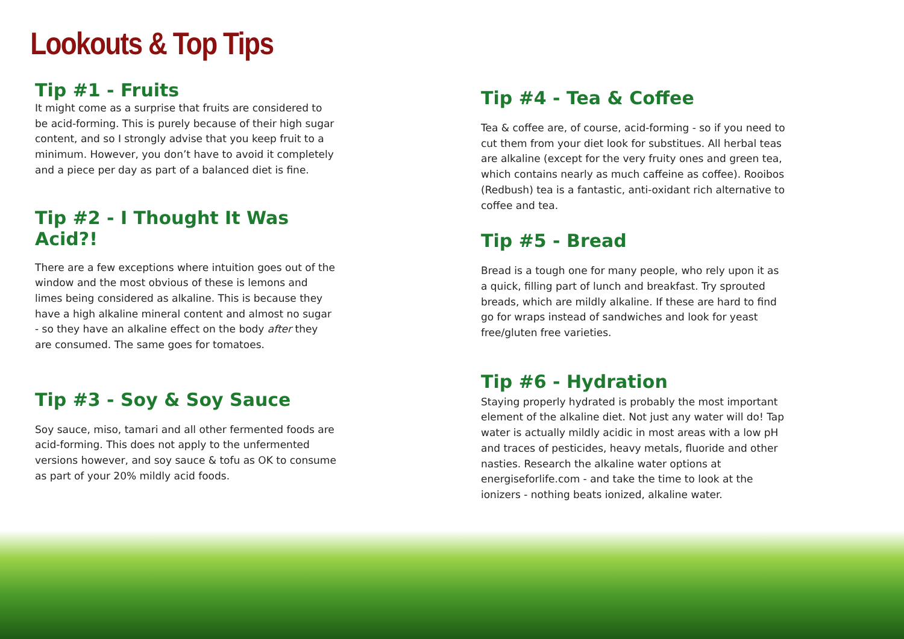Lookouts & Top Tips
Tip #1 - Fruits
It might come as a surprise that fruits are considered to be acid-forming. This is purely because of their high sugar content, and so I strongly advise that you keep fruit to a minimum. However, you don’t have to avoid it completely and a piece per day as part of a balanced diet is fine.
Tip #2 - I Thought It Was Acid?!
There are a few exceptions where intuition goes out of the window and the most obvious of these is lemons and limes being considered as alkaline. This is because they have a high alkaline mineral content and almost no sugar - so they have an alkaline effect on the body after they are consumed. The same goes for tomatoes.
Tip #3 - Soy & Soy Sauce
Soy sauce, miso, tamari and all other fermented foods are acid-forming. This does not apply to the unfermented versions however, and soy sauce & tofu as OK to consume as part of your 20% mildly acid foods.
Tip #4 - Tea & Coffee
Tea & coffee are, of course, acid-forming - so if you need to cut them from your diet look for substitues. All herbal teas are alkaline (except for the very fruity ones and green tea, which contains nearly as much caffeine as coffee). Rooibos (Redbush) tea is a fantastic, anti-oxidant rich alternative to coffee and tea.
Tip #5 - Bread
Bread is a tough one for many people, who rely upon it as a quick, filling part of lunch and breakfast. Try sprouted breads, which are mildly alkaline. If these are hard to find go for wraps instead of sandwiches and look for yeast free/gluten free varieties.
Tip #6 - Hydration
Staying properly hydrated is probably the most important element of the alkaline diet. Not just any water will do! Tap water is actually mildly acidic in most areas with a low pH and traces of pesticides, heavy metals, fluoride and other nasties. Research the alkaline water options at energiseforlife.com - and take the time to look at the ionizers - nothing beats ionized, alkaline water.